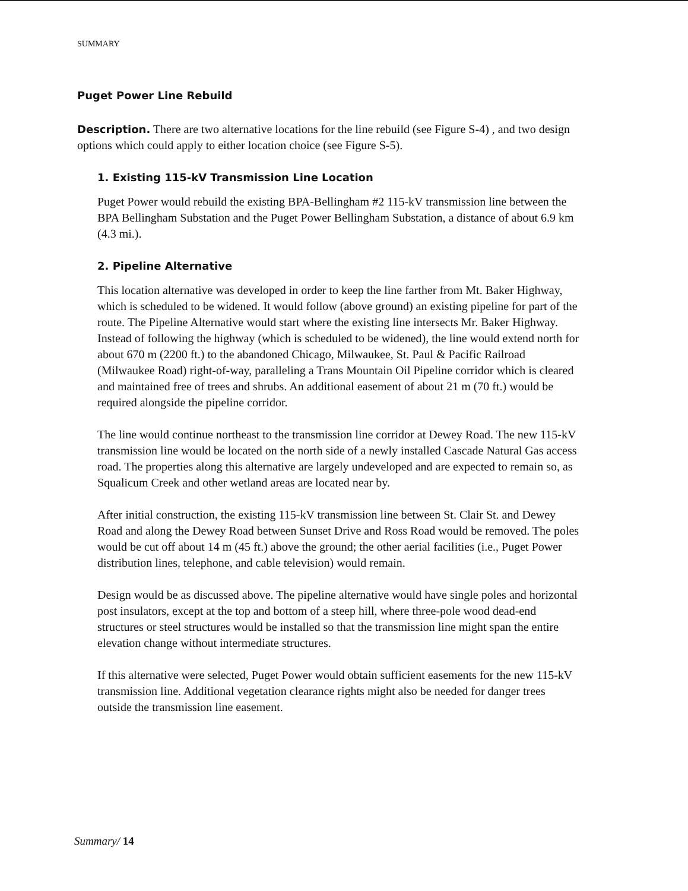SUMMARY
Puget Power Line Rebuild
Description. There are two alternative locations for the line rebuild (see Figure S-4) , and two design options which could apply to either location choice (see Figure S-5).
1. Existing 115-kV Transmission Line Location
Puget Power would rebuild the existing BPA-Bellingham #2 115-kV transmission line between the BPA Bellingham Substation and the Puget Power Bellingham Substation, a distance of about 6.9 km (4.3 mi.).
2. Pipeline Alternative
This location alternative was developed in order to keep the line farther from Mt. Baker Highway, which is scheduled to be widened. It would follow (above ground) an existing pipeline for part of the route. The Pipeline Alternative would start where the existing line intersects Mr. Baker Highway. Instead of following the highway (which is scheduled to be widened), the line would extend north for about 670 m (2200 ft.) to the abandoned Chicago, Milwaukee, St. Paul & Pacific Railroad (Milwaukee Road) right-of-way, paralleling a Trans Mountain Oil Pipeline corridor which is cleared and maintained free of trees and shrubs. An additional easement of about 21 m (70 ft.) would be required alongside the pipeline corridor.
The line would continue northeast to the transmission line corridor at Dewey Road. The new 115-kV transmission line would be located on the north side of a newly installed Cascade Natural Gas access road. The properties along this alternative are largely undeveloped and are expected to remain so, as Squalicum Creek and other wetland areas are located near by.
After initial construction, the existing 115-kV transmission line between St. Clair St. and Dewey Road and along the Dewey Road between Sunset Drive and Ross Road would be removed. The poles would be cut off about 14 m (45 ft.) above the ground; the other aerial facilities (i.e., Puget Power distribution lines, telephone, and cable television) would remain.
Design would be as discussed above. The pipeline alternative would have single poles and horizontal post insulators, except at the top and bottom of a steep hill, where three-pole wood dead-end structures or steel structures would be installed so that the transmission line might span the entire elevation change without intermediate structures.
If this alternative were selected, Puget Power would obtain sufficient easements for the new 115-kV transmission line. Additional vegetation clearance rights might also be needed for danger trees outside the transmission line easement.
Summary/ 14